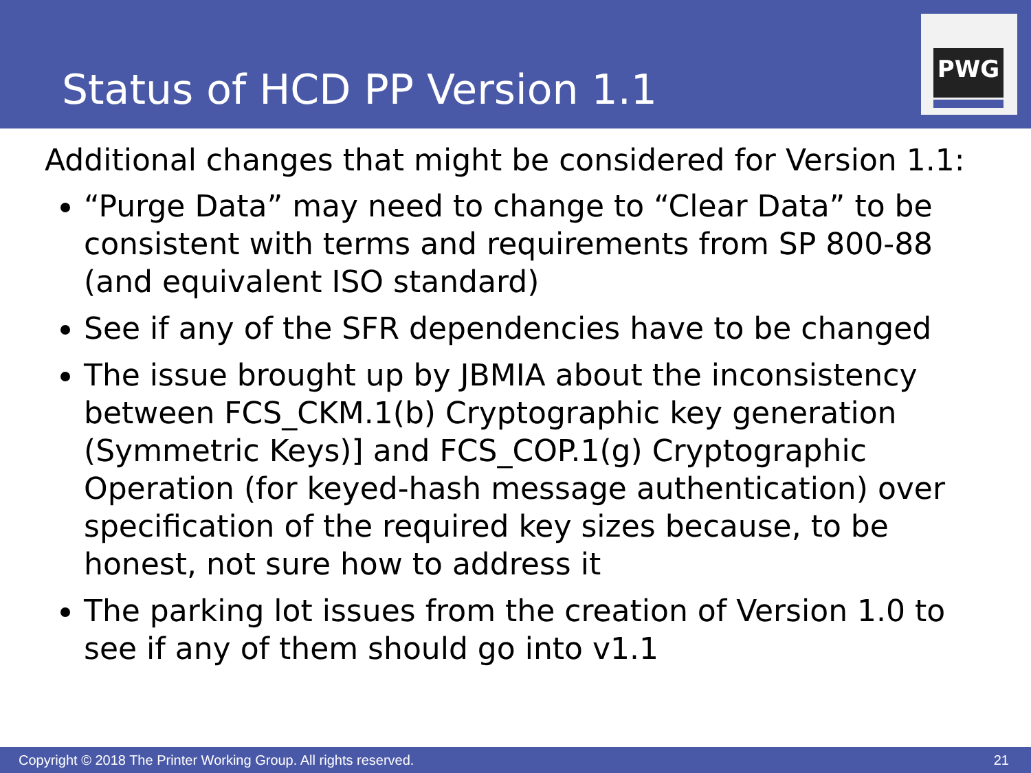Status of HCD PP Version 1.1
PWG
Additional changes that might be considered for Version 1.1:
“Purge Data” may need to change to “Clear Data” to be consistent with terms and requirements from SP 800-88 (and equivalent ISO standard)
See if any of the SFR dependencies have to be changed
The issue brought up by JBMIA about the inconsistency between FCS_CKM.1(b) Cryptographic key generation (Symmetric Keys)] and FCS_COP.1(g) Cryptographic Operation (for keyed-hash message authentication) over specification of the required key sizes because, to be honest, not sure how to address it
The parking lot issues from the creation of Version 1.0 to see if any of them should go into v1.1
Copyright © 2018 The Printer Working Group. All rights reserved. 21